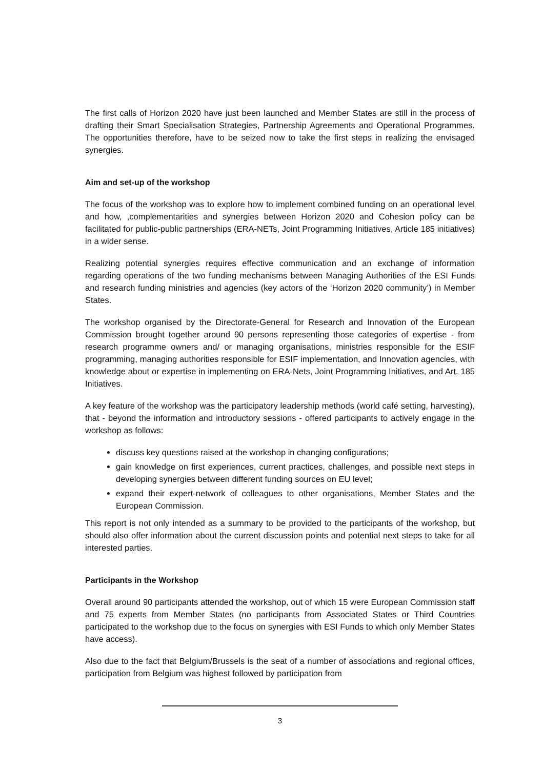The first calls of Horizon 2020 have just been launched and Member States are still in the process of drafting their Smart Specialisation Strategies, Partnership Agreements and Operational Programmes. The opportunities therefore, have to be seized now to take the first steps in realizing the envisaged synergies.
Aim and set-up of the workshop
The focus of the workshop was to explore how to implement combined funding on an operational level and how, ,complementarities and synergies between Horizon 2020 and Cohesion policy can be facilitated for public-public partnerships (ERA-NETs, Joint Programming Initiatives, Article 185 initiatives) in a wider sense.
Realizing potential synergies requires effective communication and an exchange of information regarding operations of the two funding mechanisms between Managing Authorities of the ESI Funds and research funding ministries and agencies (key actors of the ‘Horizon 2020 community’) in Member States.
The workshop organised by the Directorate-General for Research and Innovation of the European Commission brought together around 90 persons representing those categories of expertise - from research programme owners and/ or managing organisations, ministries responsible for the ESIF programming, managing authorities responsible for ESIF implementation, and Innovation agencies, with knowledge about or expertise in implementing on ERA-Nets, Joint Programming Initiatives, and Art. 185 Initiatives.
A key feature of the workshop was the participatory leadership methods (world café setting, harvesting), that - beyond the information and introductory sessions - offered participants to actively engage in the workshop as follows:
discuss key questions raised at the workshop in changing configurations;
gain knowledge on first experiences, current practices, challenges, and possible next steps in developing synergies between different funding sources on EU level;
expand their expert-network of colleagues to other organisations, Member States and the European Commission.
This report is not only intended as a summary to be provided to the participants of the workshop, but should also offer information about the current discussion points and potential next steps to take for all interested parties.
Participants in the Workshop
Overall around 90 participants attended the workshop, out of which 15 were European Commission staff and 75 experts from Member States (no participants from Associated States or Third Countries participated to the workshop due to the focus on synergies with ESI Funds to which only Member States have access).
Also due to the fact that Belgium/Brussels is the seat of a number of associations and regional offices, participation from Belgium was highest followed by participation from
3